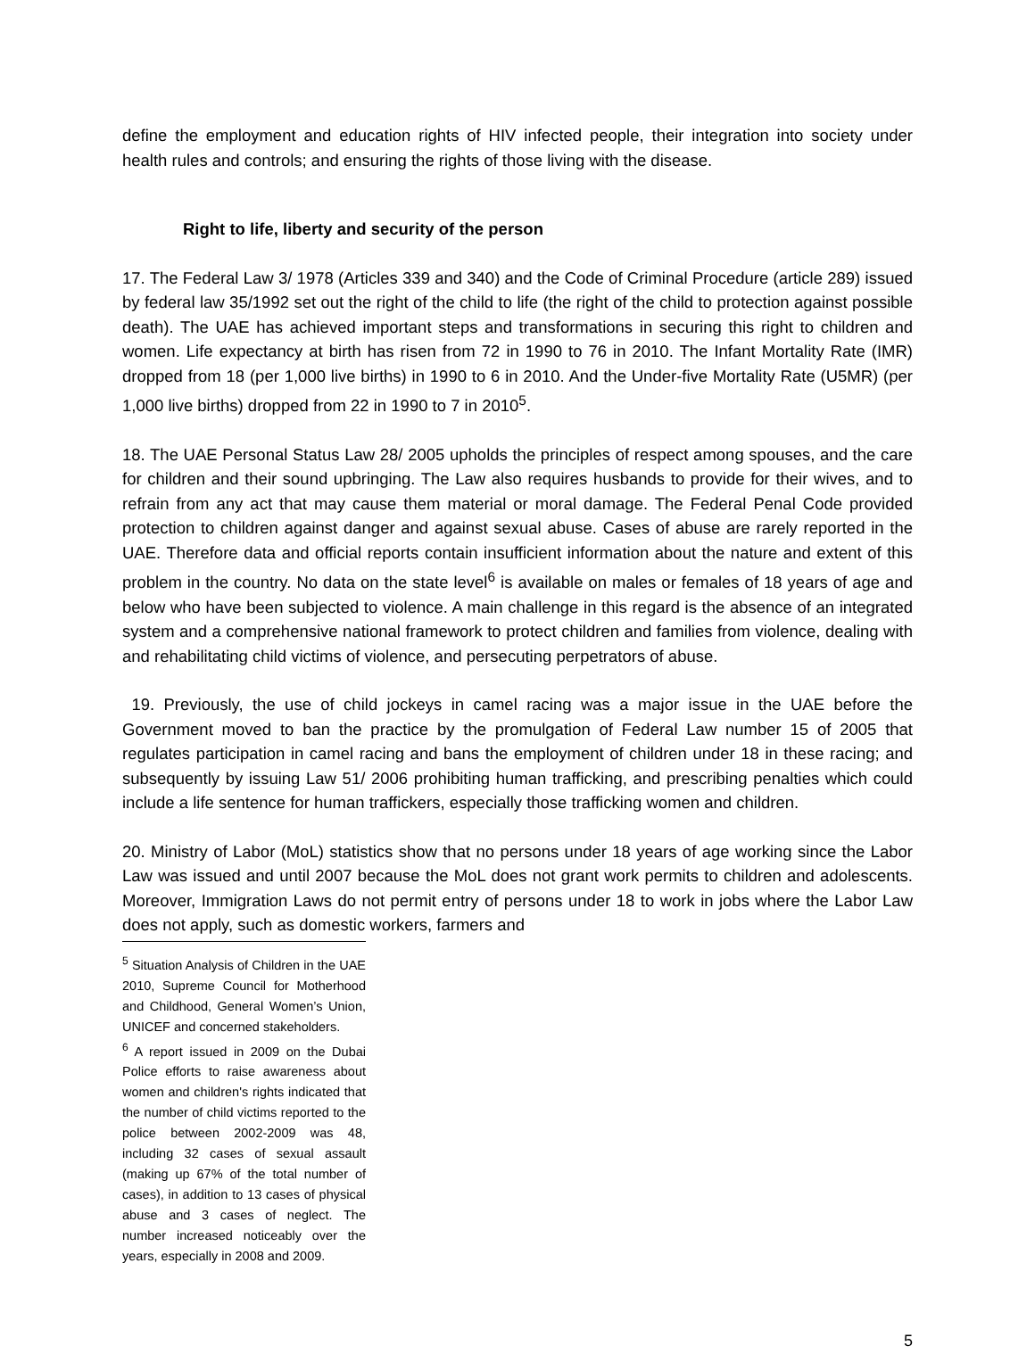define the employment and education rights of HIV infected people, their integration into society under health rules and controls; and ensuring the rights of those living with the disease.
Right to life, liberty and security of the person
17. The Federal Law 3/ 1978 (Articles 339 and 340) and the Code of Criminal Procedure (article 289) issued by federal law 35/1992 set out the right of the child to life (the right of the child to protection against possible death). The UAE has achieved important steps and transformations in securing this right to children and women. Life expectancy at birth has risen from 72 in 1990 to 76 in 2010. The Infant Mortality Rate (IMR) dropped from 18 (per 1,000 live births) in 1990 to 6 in 2010. And the Under-five Mortality Rate (U5MR) (per 1,000 live births) dropped from 22 in 1990 to 7 in 2010<sup>5</sup>.
18. The UAE Personal Status Law 28/ 2005 upholds the principles of respect among spouses, and the care for children and their sound upbringing. The Law also requires husbands to provide for their wives, and to refrain from any act that may cause them material or moral damage. The Federal Penal Code provided protection to children against danger and against sexual abuse. Cases of abuse are rarely reported in the UAE. Therefore data and official reports contain insufficient information about the nature and extent of this problem in the country. No data on the state level<sup>6</sup> is available on males or females of 18 years of age and below who have been subjected to violence. A main challenge in this regard is the absence of an integrated system and a comprehensive national framework to protect children and families from violence, dealing with and rehabilitating child victims of violence, and persecuting perpetrators of abuse.
19. Previously, the use of child jockeys in camel racing was a major issue in the UAE before the Government moved to ban the practice by the promulgation of Federal Law number 15 of 2005 that regulates participation in camel racing and bans the employment of children under 18 in these racing; and subsequently by issuing Law 51/ 2006 prohibiting human trafficking, and prescribing penalties which could include a life sentence for human traffickers, especially those trafficking women and children.
20. Ministry of Labor (MoL) statistics show that no persons under 18 years of age working since the Labor Law was issued and until 2007 because the MoL does not grant work permits to children and adolescents. Moreover, Immigration Laws do not permit entry of persons under 18 to work in jobs where the Labor Law does not apply, such as domestic workers, farmers and
<sup>5</sup> Situation Analysis of Children in the UAE 2010, Supreme Council for Motherhood and Childhood, General Women’s Union, UNICEF and concerned stakeholders.
<sup>6</sup> A report issued in 2009 on the Dubai Police efforts to raise awareness about women and children's rights indicated that the number of child victims reported to the police between 2002-2009 was 48, including 32 cases of sexual assault (making up 67% of the total number of cases), in addition to 13 cases of physical abuse and 3 cases of neglect. The number increased noticeably over the years, especially in 2008 and 2009.
5